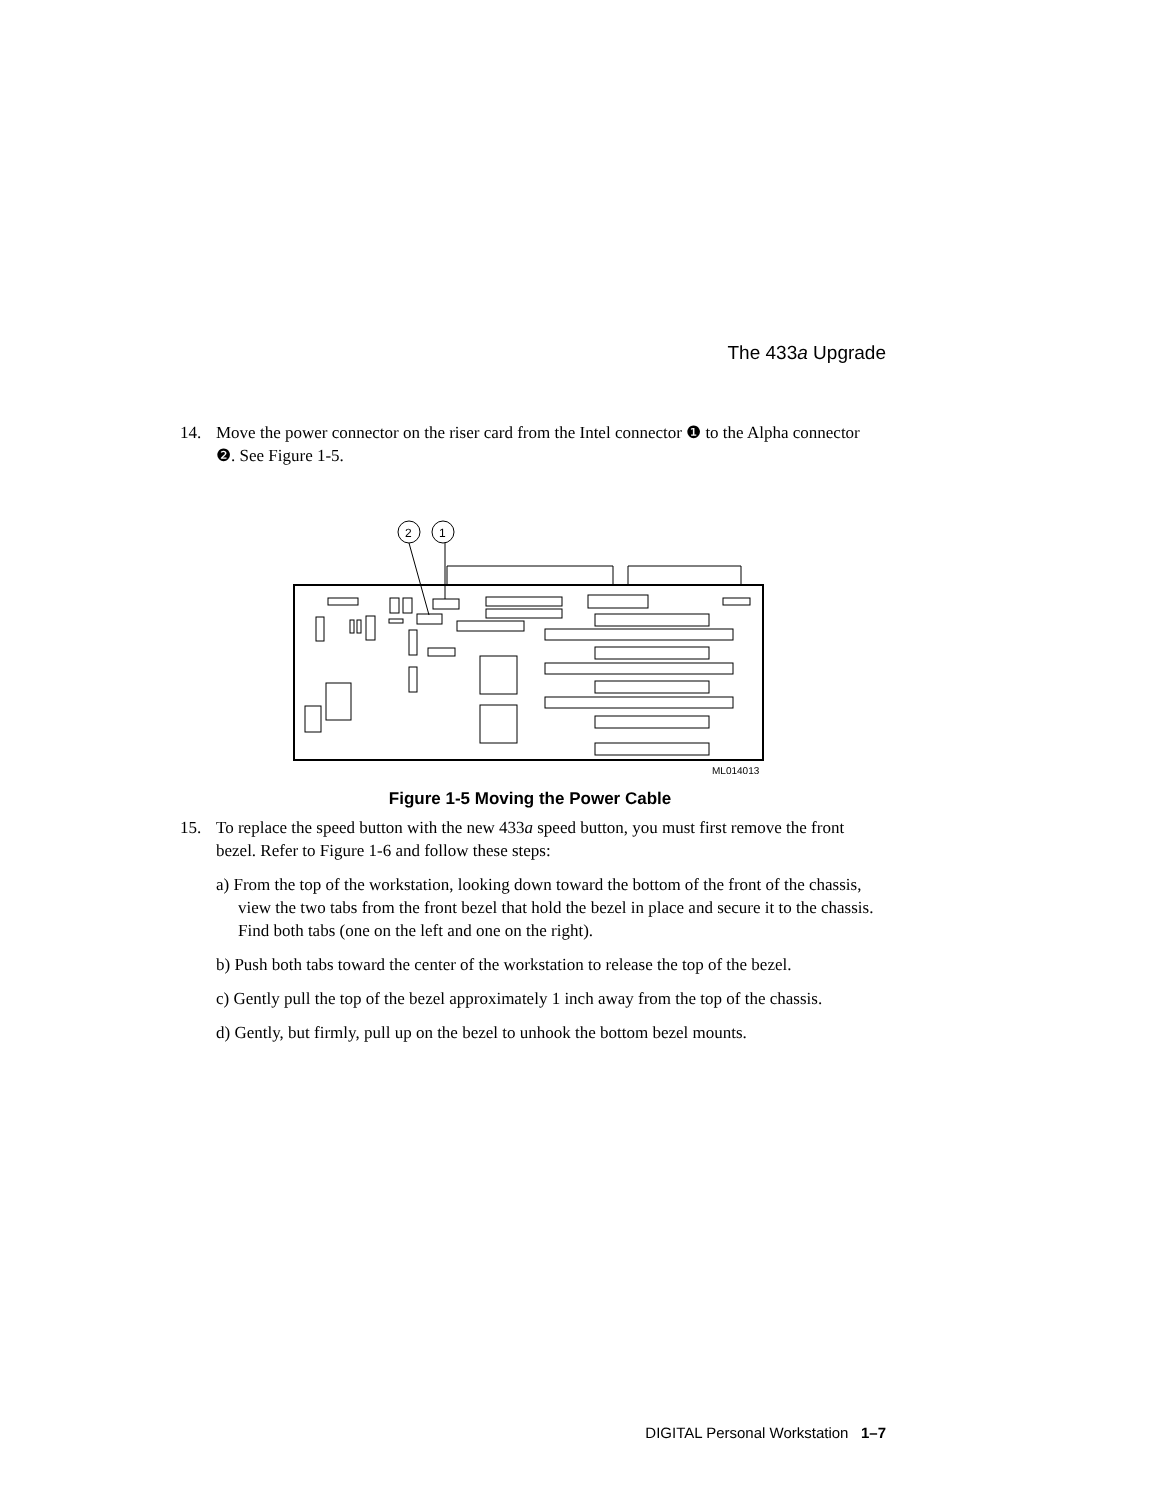The 433a Upgrade
14. Move the power connector on the riser card from the Intel connector ❶ to the Alpha connector ❷. See Figure 1-5.
2
1
ML014013
Figure 1-5 Moving the Power Cable
15. To replace the speed button with the new 433a speed button, you must first remove the front bezel. Refer to Figure 1-6 and follow these steps:
a) From the top of the workstation, looking down toward the bottom of the front of the chassis, view the two tabs from the front bezel that hold the bezel in place and secure it to the chassis. Find both tabs (one on the left and one on the right).
b) Push both tabs toward the center of the workstation to release the top of the bezel.
c) Gently pull the top of the bezel approximately 1 inch away from the top of the chassis.
d) Gently, but firmly, pull up on the bezel to unhook the bottom bezel mounts.
DIGITAL Personal Workstation 1–7